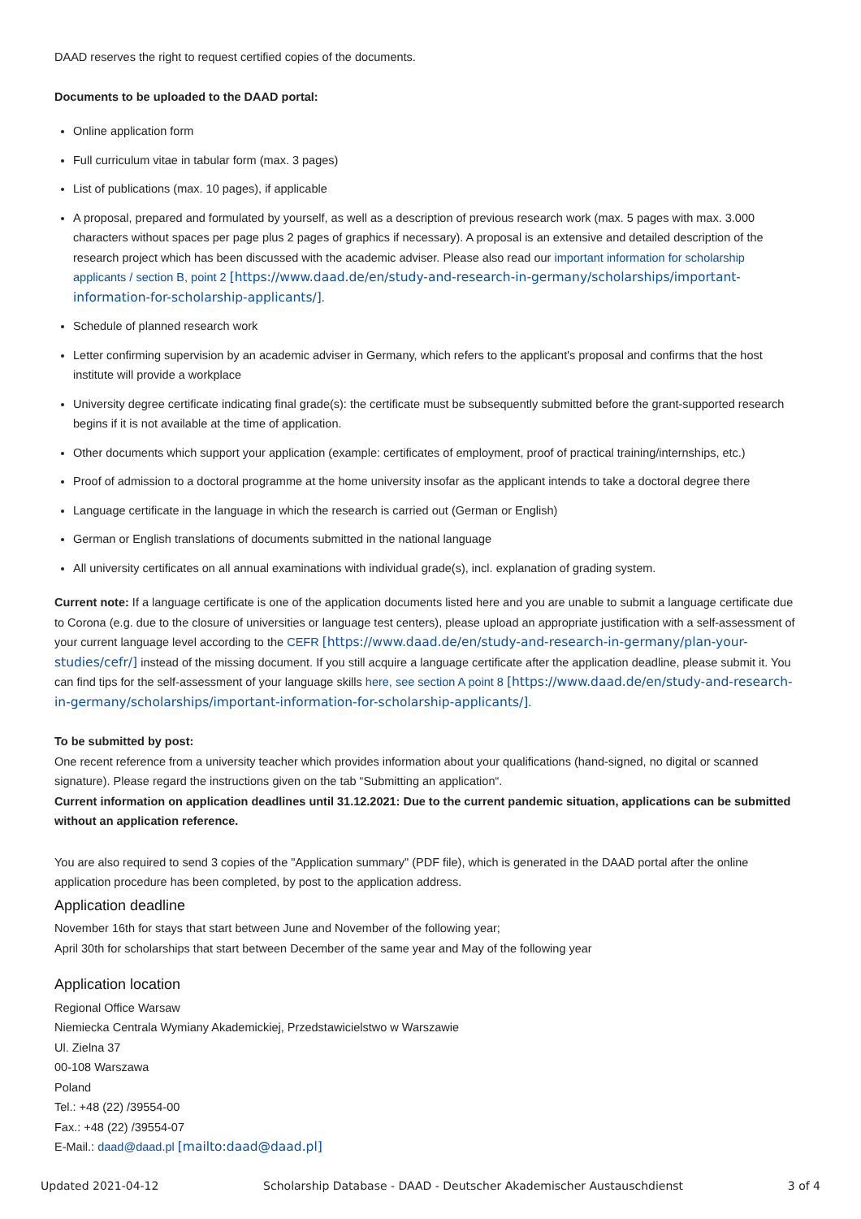DAAD reserves the right to request certified copies of the documents.
Documents to be uploaded to the DAAD portal:
Online application form
Full curriculum vitae in tabular form (max. 3 pages)
List of publications (max. 10 pages), if applicable
A proposal, prepared and formulated by yourself, as well as a description of previous research work (max. 5 pages with max. 3.000 characters without spaces per page plus 2 pages of graphics if necessary). A proposal is an extensive and detailed description of the research project which has been discussed with the academic adviser. Please also read our important information for scholarship applicants / section B, point 2 [https://www.daad.de/en/study-and-research-in-germany/scholarships/important-information-for-scholarship-applicants/].
Schedule of planned research work
Letter confirming supervision by an academic adviser in Germany, which refers to the applicant's proposal and confirms that the host institute will provide a workplace
University degree certificate indicating final grade(s): the certificate must be subsequently submitted before the grant-supported research begins if it is not available at the time of application.
Other documents which support your application (example: certificates of employment, proof of practical training/internships, etc.)
Proof of admission to a doctoral programme at the home university insofar as the applicant intends to take a doctoral degree there
Language certificate in the language in which the research is carried out (German or English)
German or English translations of documents submitted in the national language
All university certificates on all annual examinations with individual grade(s), incl. explanation of grading system.
Current note: If a language certificate is one of the application documents listed here and you are unable to submit a language certificate due to Corona (e.g. due to the closure of universities or language test centers), please upload an appropriate justification with a self-assessment of your current language level according to the CEFR [https://www.daad.de/en/study-and-research-in-germany/plan-your-studies/cefr/] instead of the missing document. If you still acquire a language certificate after the application deadline, please submit it. You can find tips for the self-assessment of your language skills here, see section A point 8 [https://www.daad.de/en/study-and-research-in-germany/scholarships/important-information-for-scholarship-applicants/].
To be submitted by post:
One recent reference from a university teacher which provides information about your qualifications (hand-signed, no digital or scanned signature). Please regard the instructions given on the tab “Submitting an application“.
Current information on application deadlines until 31.12.2021: Due to the current pandemic situation, applications can be submitted without an application reference.
You are also required to send 3 copies of the "Application summary" (PDF file), which is generated in the DAAD portal after the online application procedure has been completed, by post to the application address.
Application deadline
November 16th for stays that start between June and November of the following year;
April 30th for scholarships that start between December of the same year and May of the following year
Application location
Regional Office Warsaw
Niemiecka Centrala Wymiany Akademickiej, Przedstawicielstwo w Warszawie
Ul. Zielna 37
00-108 Warszawa
Poland
Tel.: +48 (22) /39554-00
Fax.: +48 (22) /39554-07
E-Mail.: daad@daad.pl [mailto:daad@daad.pl]
Updated 2021-04-12 Scholarship Database - DAAD - Deutscher Akademischer Austauschdienst 3 of 4